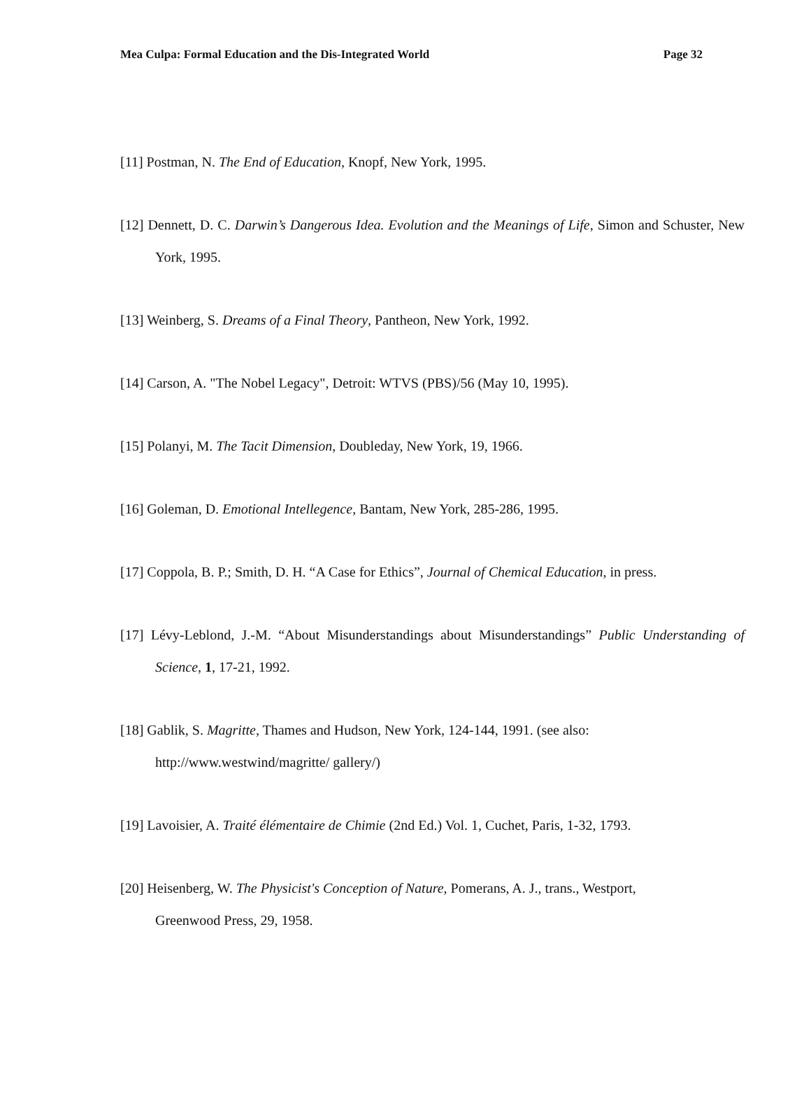Mea Culpa: Formal Education and the Dis-Integrated World Page 32
[11] Postman, N. The End of Education, Knopf, New York, 1995.
[12] Dennett, D. C. Darwin’s Dangerous Idea. Evolution and the Meanings of Life, Simon and Schuster, New York, 1995.
[13] Weinberg, S. Dreams of a Final Theory, Pantheon, New York, 1992.
[14] Carson, A. "The Nobel Legacy", Detroit: WTVS (PBS)/56 (May 10, 1995).
[15] Polanyi, M. The Tacit Dimension, Doubleday, New York, 19, 1966.
[16] Goleman, D. Emotional Intellegence, Bantam, New York, 285-286, 1995.
[17] Coppola, B. P.; Smith, D. H. “A Case for Ethics”, Journal of Chemical Education, in press.
[17] Lévy-Leblond, J.-M. “About Misunderstandings about Misunderstandings” Public Understanding of Science, 1, 17-21, 1992.
[18] Gablik, S. Magritte, Thames and Hudson, New York, 124-144, 1991. (see also:
http://www.westwind/magritte/ gallery/)
[19] Lavoisier, A. Traité élémentaire de Chimie (2nd Ed.) Vol. 1, Cuchet, Paris, 1-32, 1793.
[20] Heisenberg, W. The Physicist's Conception of Nature, Pomerans, A. J., trans., Westport,
Greenwood Press, 29, 1958.